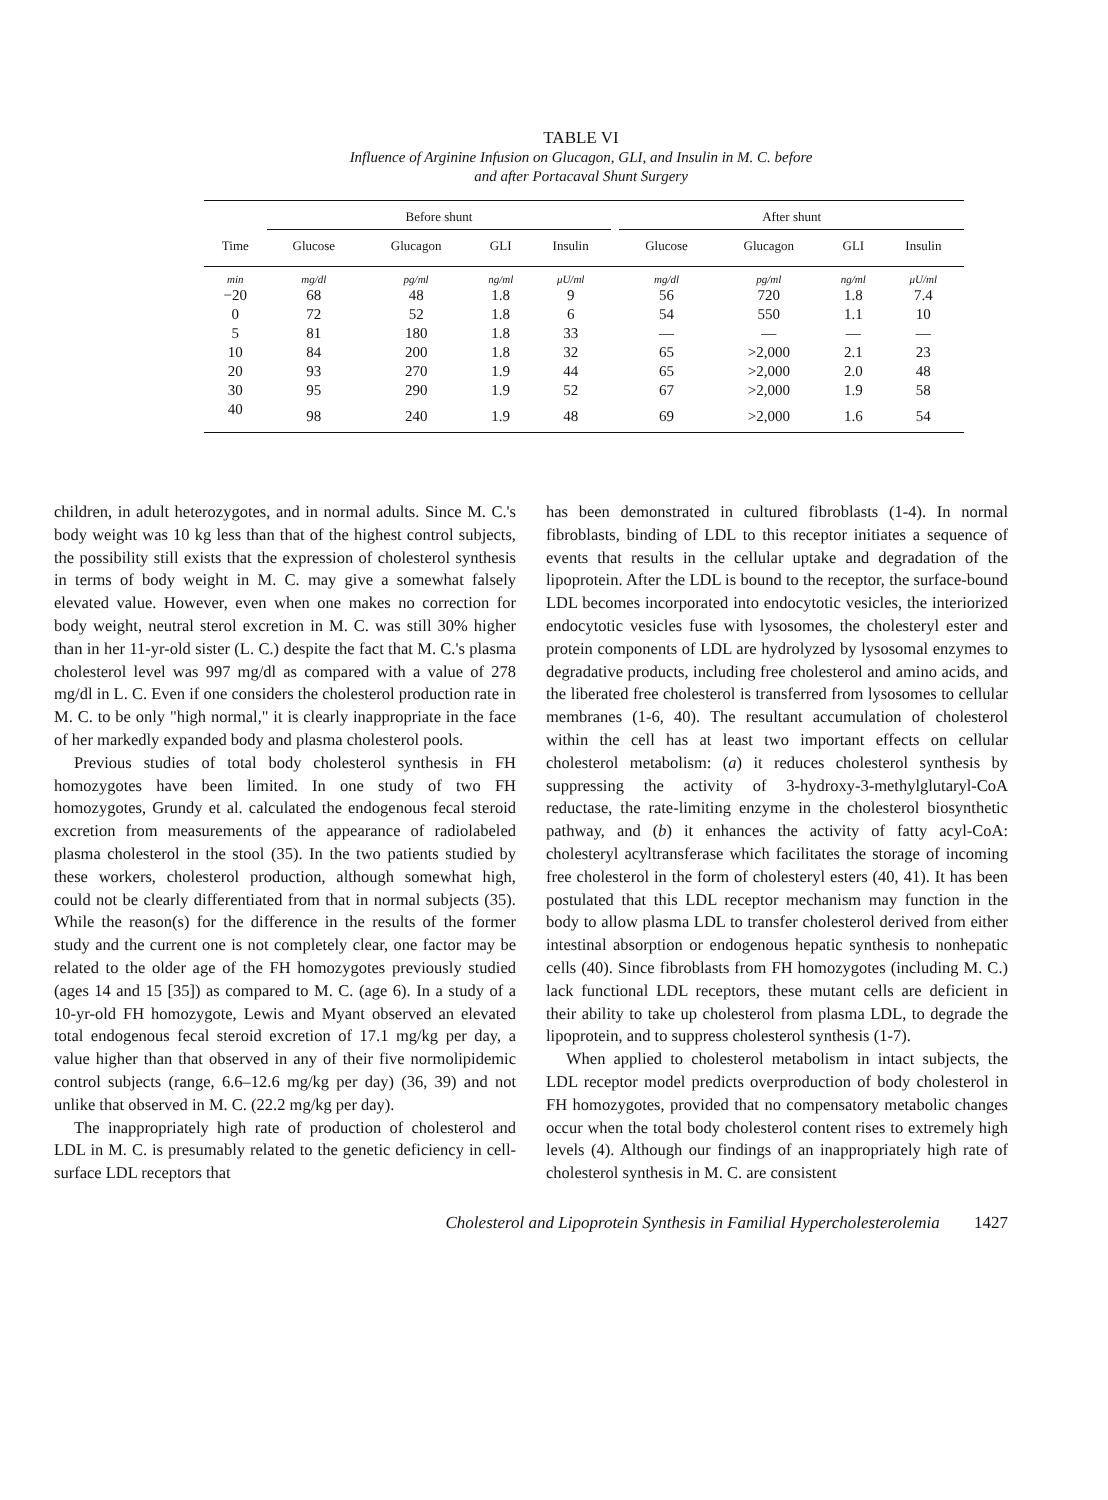TABLE VI
Influence of Arginine Infusion on Glucagon, GLI, and Insulin in M. C. before
and after Portacaval Shunt Surgery
| | Before shunt | | | | | After shunt | | | |
| --- | --- | --- | --- | --- | --- | --- | --- | --- | --- |
| Time | Glucose | Glucagon | GLI | Insulin | | Glucose | Glucagon | GLI | Insulin |
| min | mg/dl | pg/ml | ng/ml | μU/ml | | mg/dl | pg/ml | ng/ml | μU/ml |
| −20 | 68 | 48 | 1.8 | 9 | | 56 | 720 | 1.8 | 7.4 |
| 0 | 72 | 52 | 1.8 | 6 | | 54 | 550 | 1.1 | 10 |
| 5 | 81 | 180 | 1.8 | 33 | | — | — | — | — |
| 10 | 84 | 200 | 1.8 | 32 | | 65 | >2,000 | 2.1 | 23 |
| 20 | 93 | 270 | 1.9 | 44 | | 65 | >2,000 | 2.0 | 48 |
| 30 | 95 | 290 | 1.9 | 52 | | 67 | >2,000 | 1.9 | 58 |
| 40 | 98 | 240 | 1.9 | 48 | | 69 | >2,000 | 1.6 | 54 |
children, in adult heterozygotes, and in normal adults. Since M. C.'s body weight was 10 kg less than that of the highest control subjects, the possibility still exists that the expression of cholesterol synthesis in terms of body weight in M. C. may give a somewhat falsely elevated value. However, even when one makes no correction for body weight, neutral sterol excretion in M. C. was still 30% higher than in her 11-yr-old sister (L. C.) despite the fact that M. C.'s plasma cholesterol level was 997 mg/dl as compared with a value of 278 mg/dl in L. C. Even if one considers the cholesterol production rate in M. C. to be only "high normal," it is clearly inappropriate in the face of her markedly expanded body and plasma cholesterol pools.
Previous studies of total body cholesterol synthesis in FH homozygotes have been limited. In one study of two FH homozygotes, Grundy et al. calculated the endogenous fecal steroid excretion from measurements of the appearance of radiolabeled plasma cholesterol in the stool (35). In the two patients studied by these workers, cholesterol production, although somewhat high, could not be clearly differentiated from that in normal subjects (35). While the reason(s) for the difference in the results of the former study and the current one is not completely clear, one factor may be related to the older age of the FH homozygotes previously studied (ages 14 and 15 [35]) as compared to M. C. (age 6). In a study of a 10-yr-old FH homozygote, Lewis and Myant observed an elevated total endogenous fecal steroid excretion of 17.1 mg/kg per day, a value higher than that observed in any of their five normolipidemic control subjects (range, 6.6–12.6 mg/kg per day) (36, 39) and not unlike that observed in M. C. (22.2 mg/kg per day).
The inappropriately high rate of production of cholesterol and LDL in M. C. is presumably related to the genetic deficiency in cell-surface LDL receptors that
has been demonstrated in cultured fibroblasts (1-4). In normal fibroblasts, binding of LDL to this receptor initiates a sequence of events that results in the cellular uptake and degradation of the lipoprotein. After the LDL is bound to the receptor, the surface-bound LDL becomes incorporated into endocytotic vesicles, the interiorized endocytotic vesicles fuse with lysosomes, the cholesteryl ester and protein components of LDL are hydrolyzed by lysosomal enzymes to degradative products, including free cholesterol and amino acids, and the liberated free cholesterol is transferred from lysosomes to cellular membranes (1-6, 40). The resultant accumulation of cholesterol within the cell has at least two important effects on cellular cholesterol metabolism: (a) it reduces cholesterol synthesis by suppressing the activity of 3-hydroxy-3-methylglutaryl-CoA reductase, the rate-limiting enzyme in the cholesterol biosynthetic pathway, and (b) it enhances the activity of fatty acyl-CoA: cholesteryl acyltransferase which facilitates the storage of incoming free cholesterol in the form of cholesteryl esters (40, 41). It has been postulated that this LDL receptor mechanism may function in the body to allow plasma LDL to transfer cholesterol derived from either intestinal absorption or endogenous hepatic synthesis to nonhepatic cells (40). Since fibroblasts from FH homozygotes (including M. C.) lack functional LDL receptors, these mutant cells are deficient in their ability to take up cholesterol from plasma LDL, to degrade the lipoprotein, and to suppress cholesterol synthesis (1-7).
When applied to cholesterol metabolism in intact subjects, the LDL receptor model predicts overproduction of body cholesterol in FH homozygotes, provided that no compensatory metabolic changes occur when the total body cholesterol content rises to extremely high levels (4). Although our findings of an inappropriately high rate of cholesterol synthesis in M. C. are consistent
Cholesterol and Lipoprotein Synthesis in Familial Hypercholesterolemia 1427